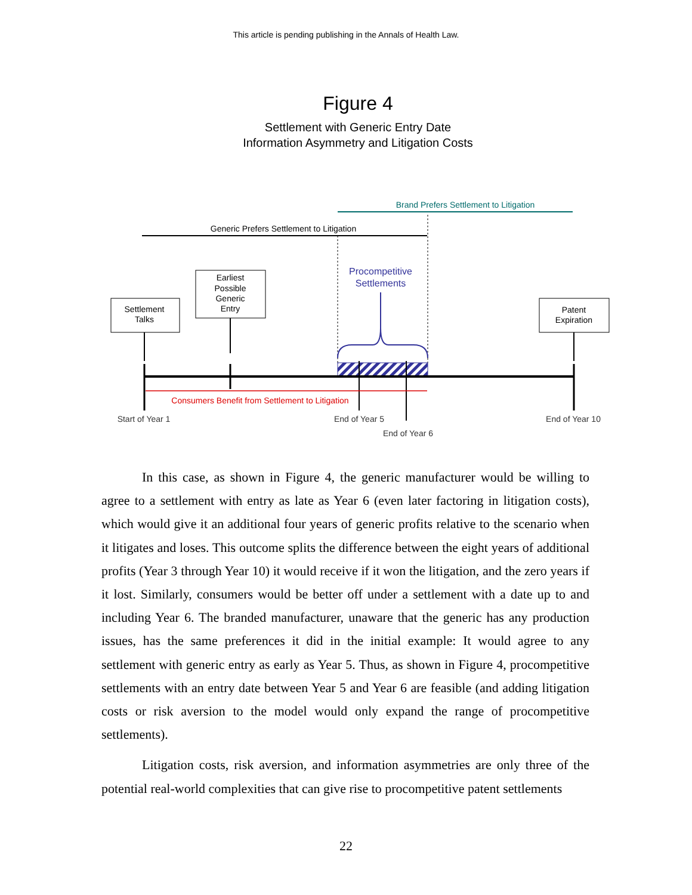This article is pending publishing in the Annals of Health Law.
Figure 4
Settlement with Generic Entry Date
Information Asymmetry and Litigation Costs
Brand Prefers Settlement to Litigation
Generic Prefers Settlement to Litigation
Procompetitive
Settlements
Settlement
Talks
Earliest
Possible
Generic
Entry
Patent
Expiration
Consumers Benefit from Settlement to Litigation
Start of Year 1
End of Year 5
End of Year 6
End of Year 10
In this case, as shown in Figure 4, the generic manufacturer would be willing to agree to a settlement with entry as late as Year 6 (even later factoring in litigation costs), which would give it an additional four years of generic profits relative to the scenario when it litigates and loses. This outcome splits the difference between the eight years of additional profits (Year 3 through Year 10) it would receive if it won the litigation, and the zero years if it lost. Similarly, consumers would be better off under a settlement with a date up to and including Year 6. The branded manufacturer, unaware that the generic has any production issues, has the same preferences it did in the initial example: It would agree to any settlement with generic entry as early as Year 5. Thus, as shown in Figure 4, procompetitive settlements with an entry date between Year 5 and Year 6 are feasible (and adding litigation costs or risk aversion to the model would only expand the range of procompetitive settlements).
Litigation costs, risk aversion, and information asymmetries are only three of the potential real-world complexities that can give rise to procompetitive patent settlements
22